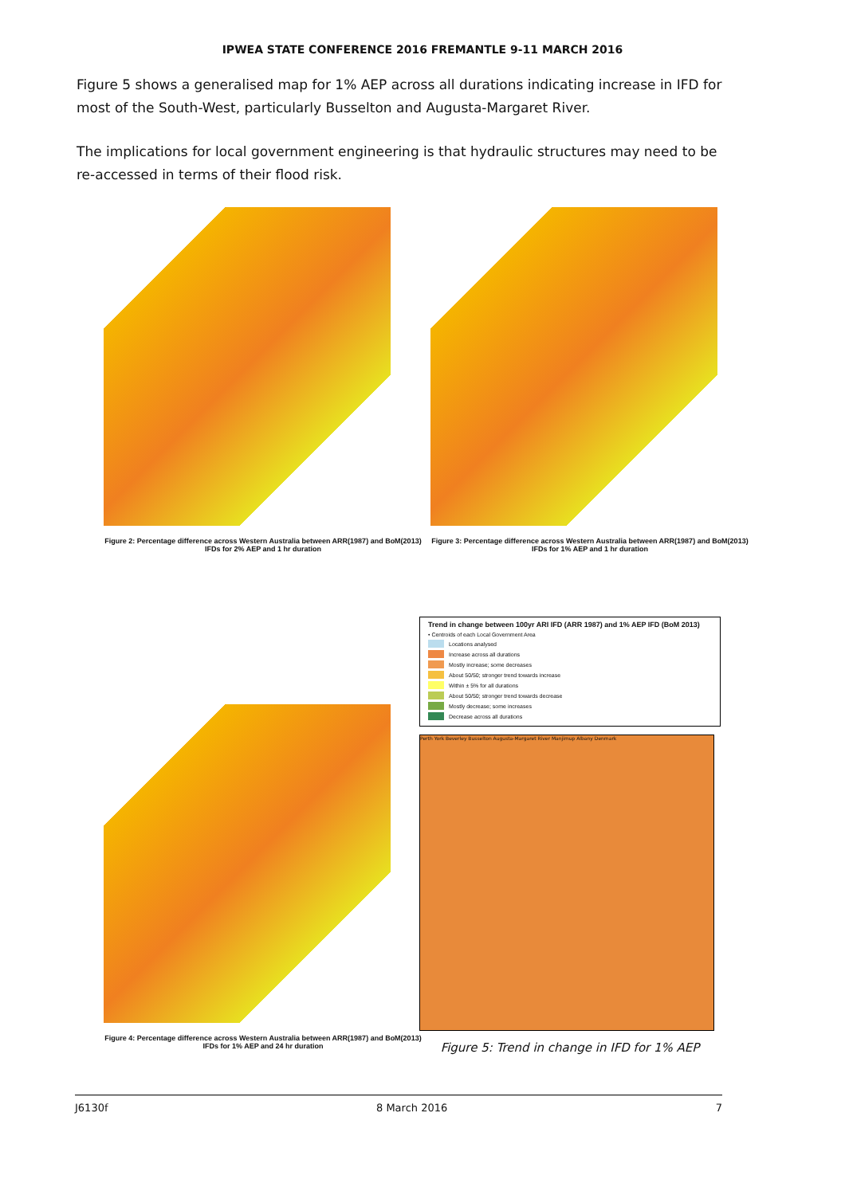IPWEA STATE CONFERENCE 2016 FREMANTLE 9-11 MARCH 2016
Figure 5 shows a generalised map for 1% AEP across all durations indicating increase in IFD for most of the South-West, particularly Busselton and Augusta-Margaret River.
The implications for local government engineering is that hydraulic structures may need to be re-accessed in terms of their flood risk.
Figure 2: Percentage difference across Western Australia between ARR(1987) and BoM(2013) IFDs for 2% AEP and 1 hr duration
Figure 3: Percentage difference across Western Australia between ARR(1987) and BoM(2013) IFDs for 1% AEP and 1 hr duration
Figure 4: Percentage difference across Western Australia between ARR(1987) and BoM(2013) IFDs for 1% AEP and 24 hr duration
Trend in change between 100yr ARI IFD (ARR 1987) and 1% AEP IFD (BoM 2013)
• Centroids of each Local Government Area
Locations analysed
Increase across all durations
Mostly increase; some decreases
About 50/50; stronger trend towards increase
Within ± 5% for all durations
About 50/50; stronger trend towards decrease
Mostly decrease; some increases
Decrease across all durations
Perth York Beverley Busselton Augusta-Margaret River Manjimup Albany Denmark
Figure 5: Trend in change in IFD for 1% AEP
J6130f 8 March 2016 7